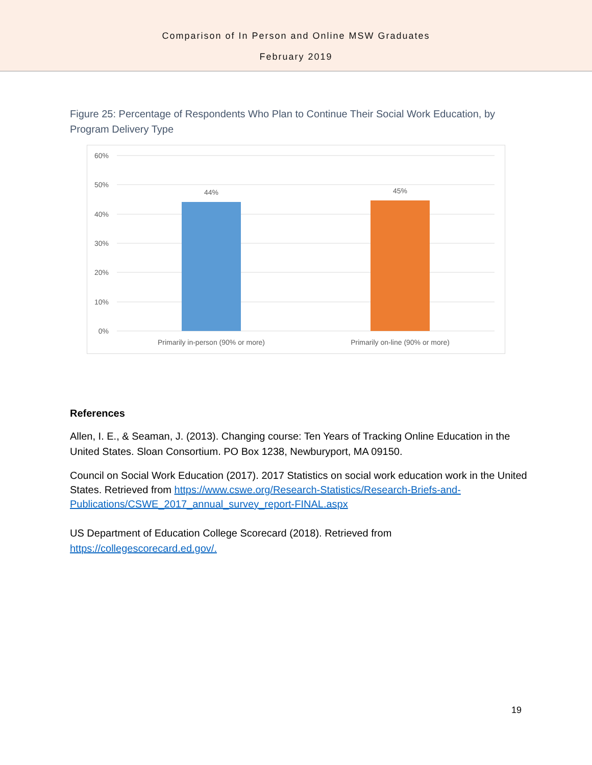Comparison of In Person and Online MSW Graduates
February 2019
Figure 25: Percentage of Respondents Who Plan to Continue Their Social Work Education, by Program Delivery Type
60%
50%
40%
30%
20%
10%
0%
44%
45%
Primarily in-person (90% or more)
Primarily on-line (90% or more)
References
Allen, I. E., & Seaman, J. (2013). Changing course: Ten Years of Tracking Online Education in the United States. Sloan Consortium. PO Box 1238, Newburyport, MA 09150.
Council on Social Work Education (2017). 2017 Statistics on social work education work in the United States. Retrieved from https://www.cswe.org/Research-Statistics/Research-Briefs-and-Publications/CSWE_2017_annual_survey_report-FINAL.aspx
US Department of Education College Scorecard (2018). Retrieved from https://collegescorecard.ed.gov/.
19